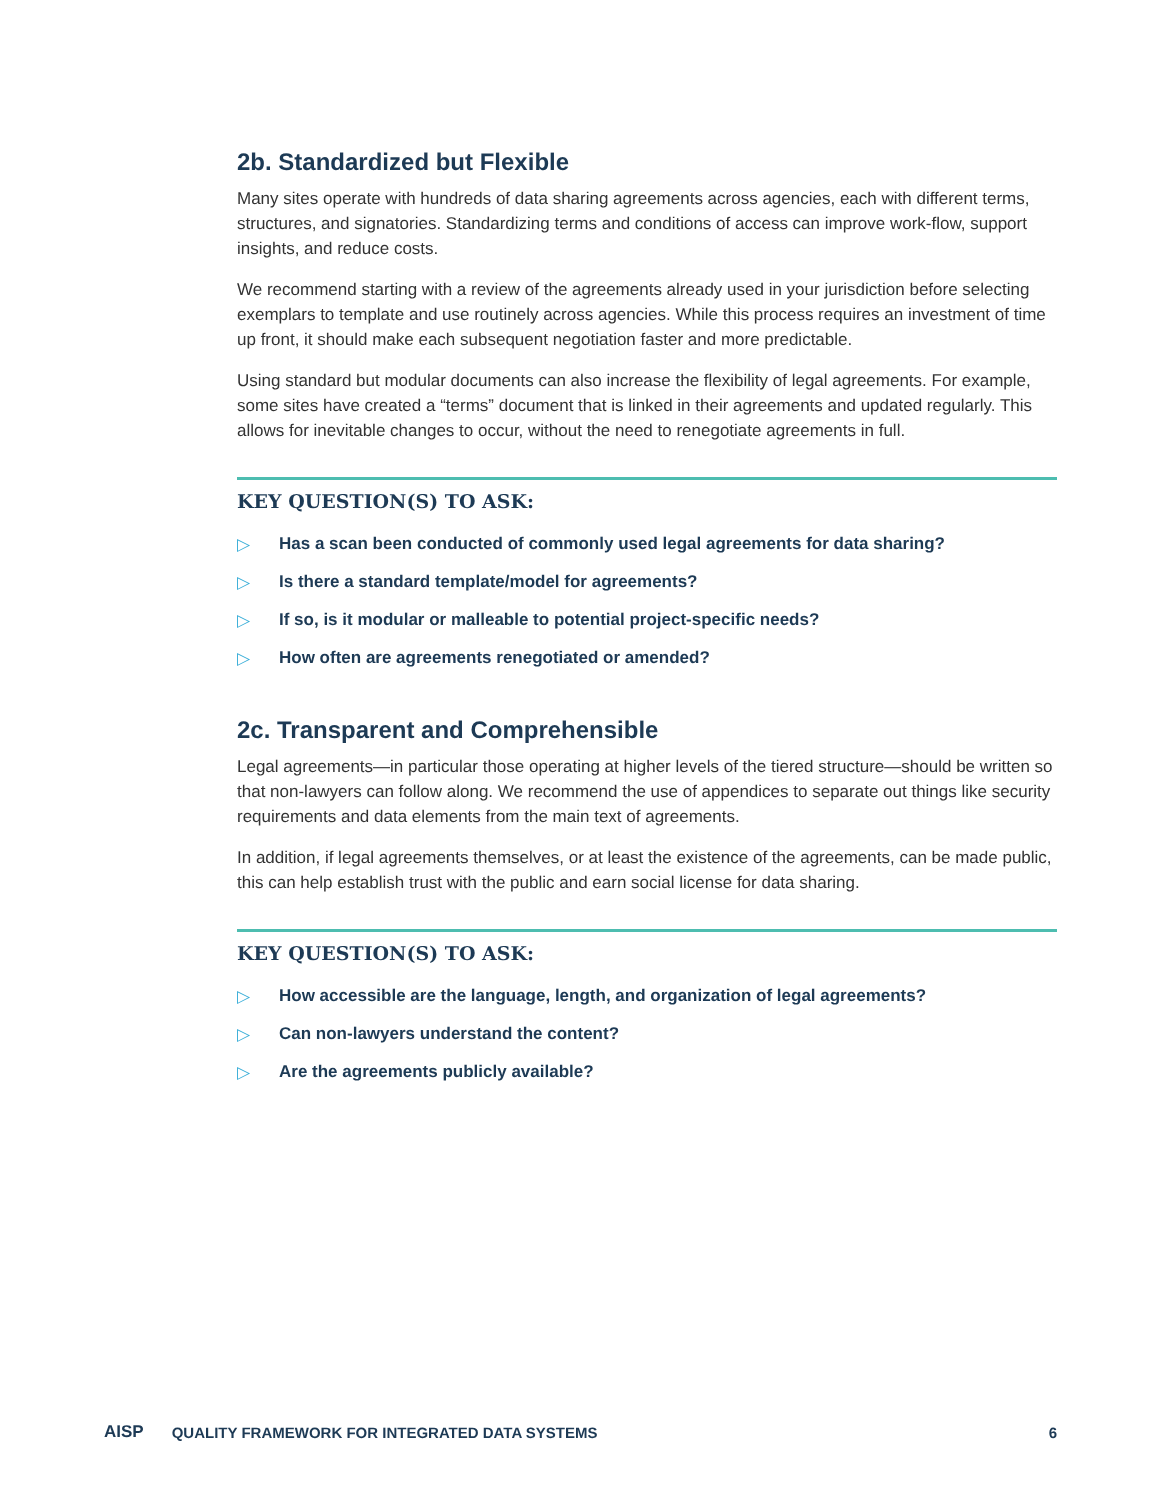2b. Standardized but Flexible
Many sites operate with hundreds of data sharing agreements across agencies, each with different terms, structures, and signatories. Standardizing terms and conditions of access can improve work-flow, support insights, and reduce costs.
We recommend starting with a review of the agreements already used in your jurisdiction before selecting exemplars to template and use routinely across agencies. While this process requires an investment of time up front, it should make each subsequent negotiation faster and more predictable.
Using standard but modular documents can also increase the flexibility of legal agreements. For example, some sites have created a “terms” document that is linked in their agreements and updated regularly. This allows for inevitable changes to occur, without the need to renegotiate agreements in full.
KEY QUESTION(S) TO ASK:
▷ Has a scan been conducted of commonly used legal agreements for data sharing?
▷ Is there a standard template/model for agreements?
▷ If so, is it modular or malleable to potential project-specific needs?
▷ How often are agreements renegotiated or amended?
2c. Transparent and Comprehensible
Legal agreements—in particular those operating at higher levels of the tiered structure—should be written so that non-lawyers can follow along. We recommend the use of appendices to separate out things like security requirements and data elements from the main text of agreements.
In addition, if legal agreements themselves, or at least the existence of the agreements, can be made public, this can help establish trust with the public and earn social license for data sharing.
KEY QUESTION(S) TO ASK:
▷ How accessible are the language, length, and organization of legal agreements?
▷ Can non-lawyers understand the content?
▷ Are the agreements publicly available?
AISP QUALITY FRAMEWORK FOR INTEGRATED DATA SYSTEMS 6